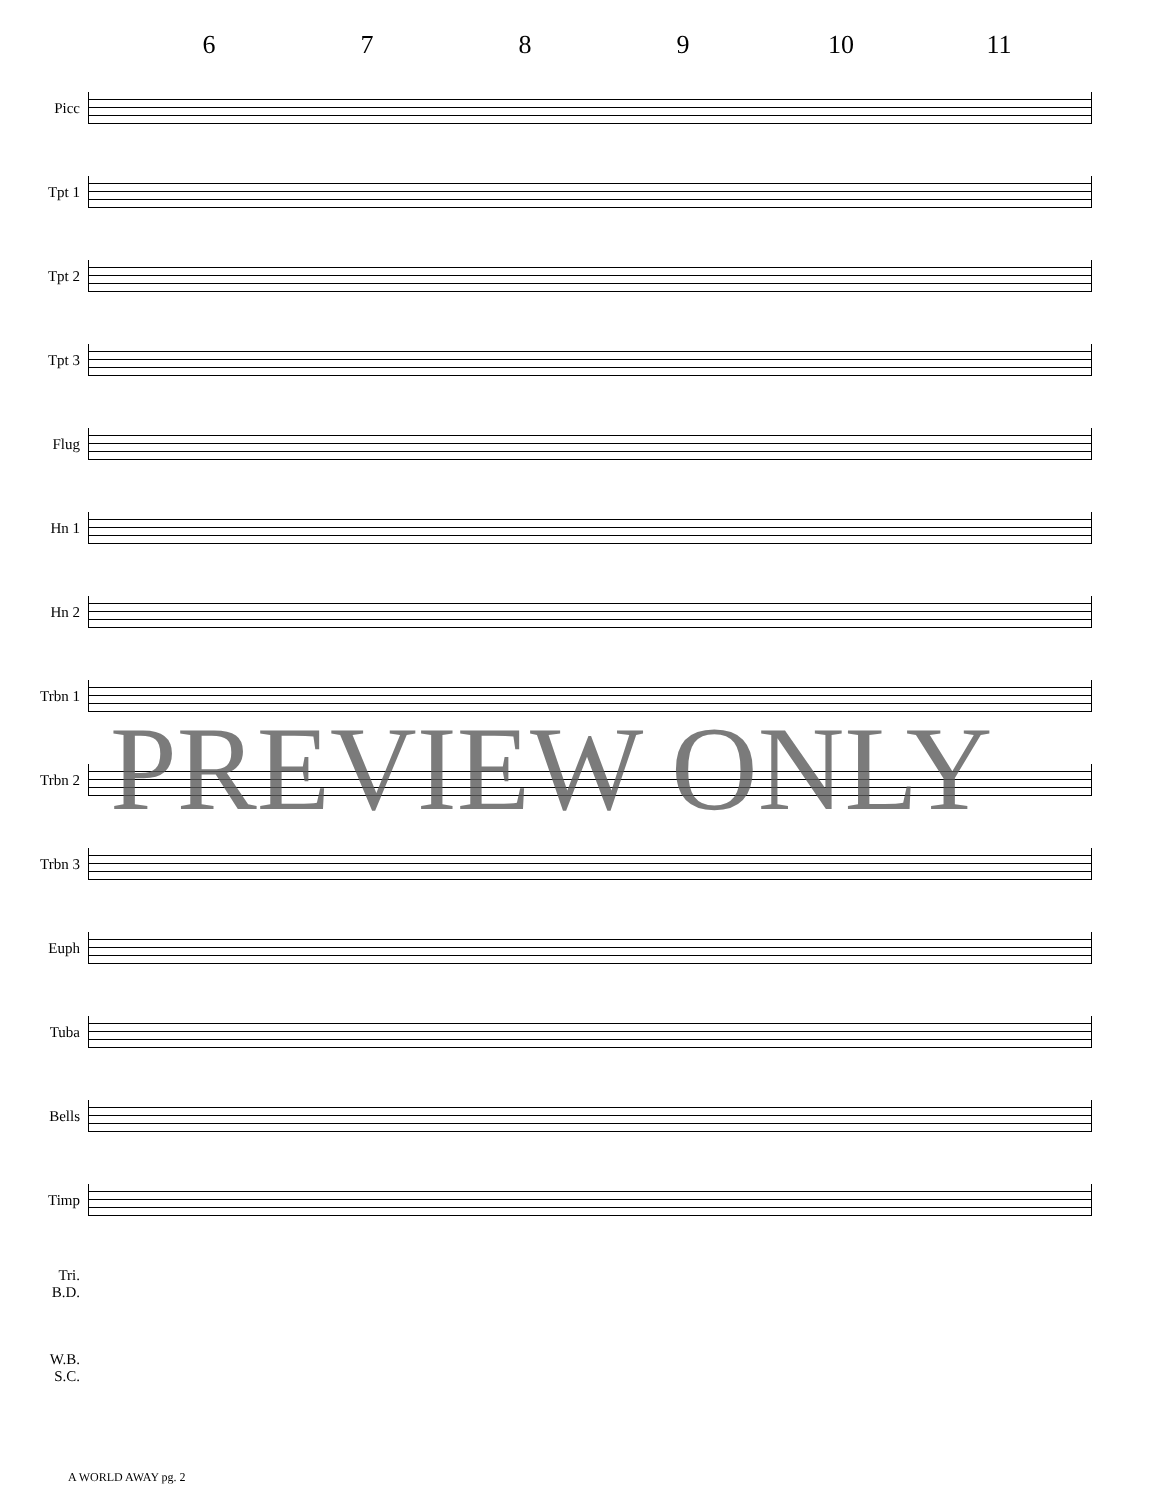6 7 8 9 10 11
Picc
Tpt 1
Tpt 2
Tpt 3
Flug
Hn 1
Hn 2
Trbn 1
Trbn 2
Trbn 3
Euph
Tuba
Bells
Timp
Tri.
B.D.
W.B.
S.C.
PREVIEW ONLY
A WORLD AWAY pg. 2